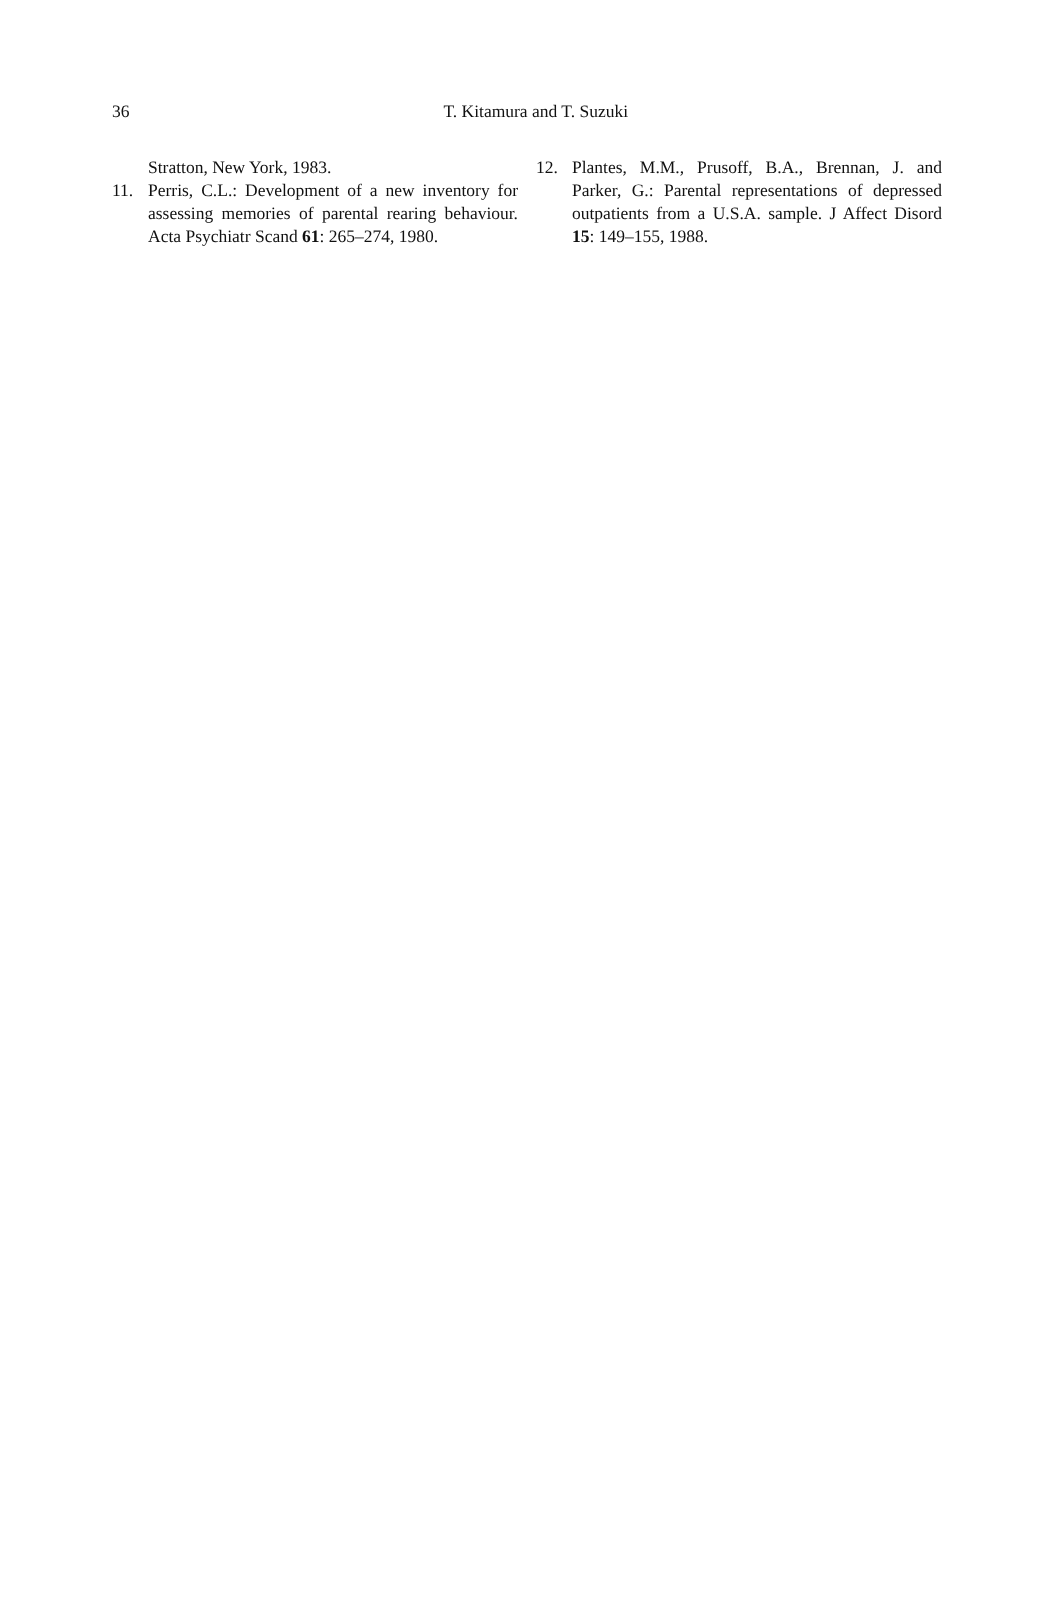36
T. Kitamura and T. Suzuki
Stratton, New York, 1983.
11. Perris, C.L.: Development of a new inventory for assessing memories of parental rearing behaviour. Acta Psychiatr Scand 61: 265–274, 1980.
12. Plantes, M.M., Prusoff, B.A., Brennan, J. and Parker, G.: Parental representations of depressed outpatients from a U.S.A. sample. J Affect Disord 15: 149–155, 1988.